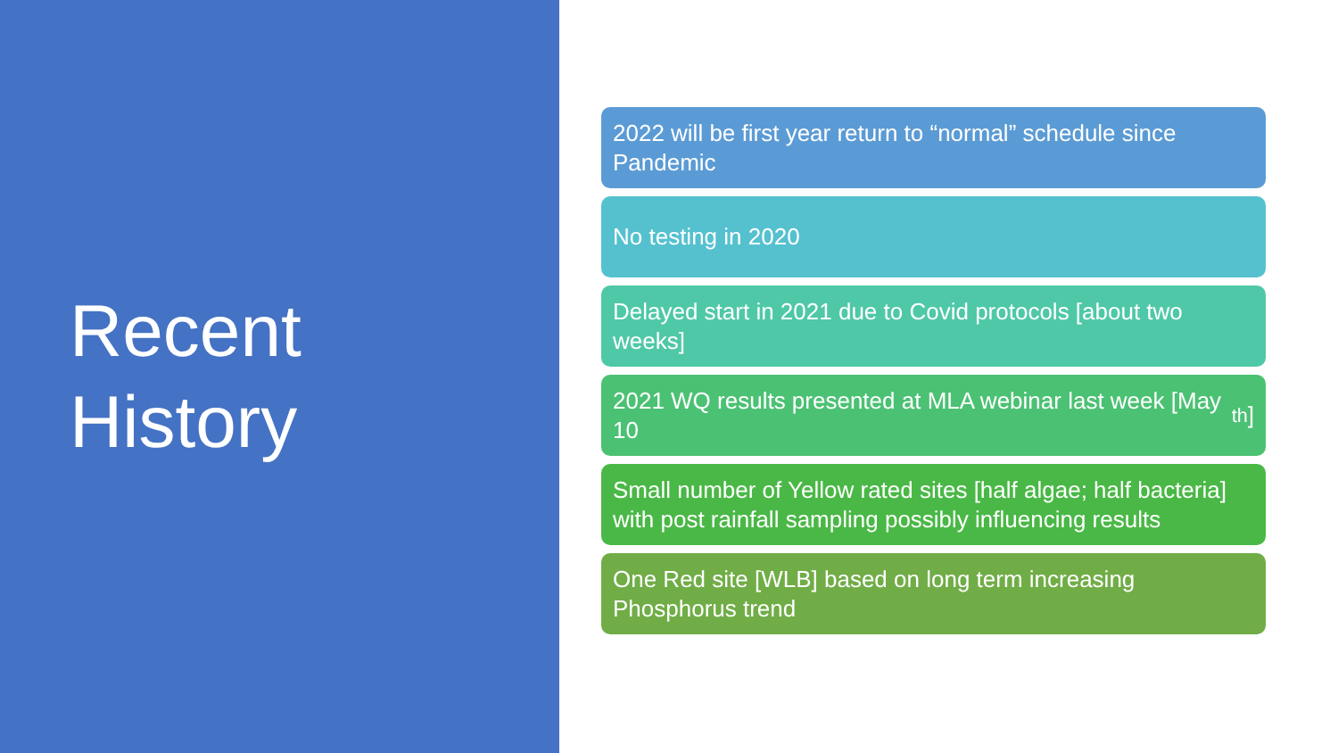Recent
History
2022 will be first year return to “normal” schedule since Pandemic
No testing in 2020
Delayed start in 2021 due to Covid protocols [about two weeks]
2021 WQ results presented at MLA webinar last week [May 10<sup>th</sup>]
Small number of Yellow rated sites [half algae; half bacteria] with post rainfall sampling possibly influencing results
One Red site [WLB] based on long term increasing Phosphorus trend